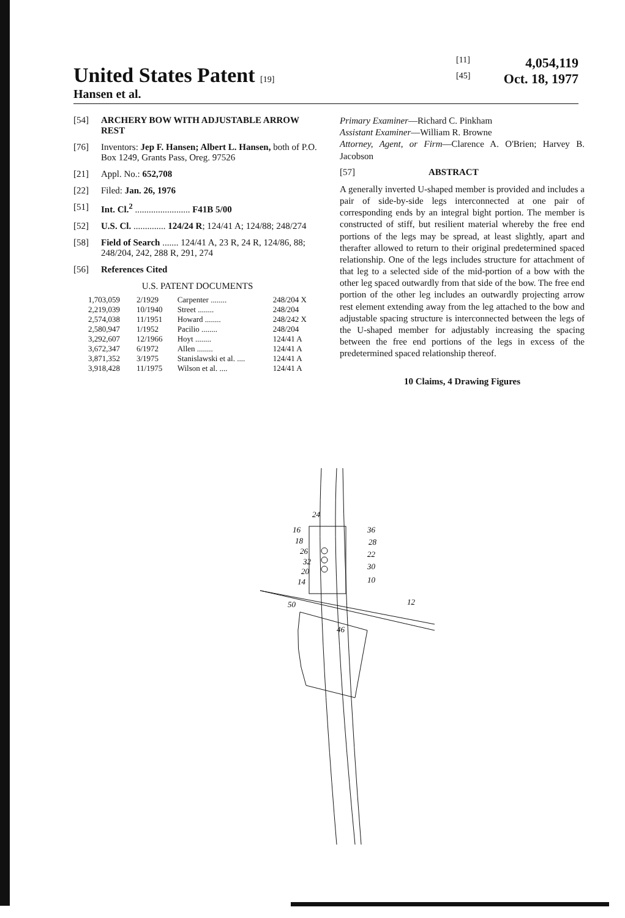United States Patent [19]
[11] 4,054,119
[45] Oct. 18, 1977
Hansen et al.
[54] ARCHERY BOW WITH ADJUSTABLE ARROW REST
[76] Inventors: Jep F. Hansen; Albert L. Hansen, both of P.O. Box 1249, Grants Pass, Oreg. 97526
[21] Appl. No.: 652,708
[22] Filed: Jan. 26, 1976
[51] Int. Cl.<sup>2</sup> ........................ F41B 5/00
[52] U.S. Cl. .............. 124/24 R; 124/41 A; 124/88; 248/274
[58] Field of Search ....... 124/41 A, 23 R, 24 R, 124/86, 88; 248/204, 242, 288 R, 291, 274
[56] References Cited
U.S. PATENT DOCUMENTS
| 1,703,059 | 2/1929 | Carpenter ........ | 248/204 X |
| 2,219,039 | 10/1940 | Street ........ | 248/204 |
| 2,574,038 | 11/1951 | Howard ........ | 248/242 X |
| 2,580,947 | 1/1952 | Pacilio ........ | 248/204 |
| 3,292,607 | 12/1966 | Hoyt ........ | 124/41 A |
| 3,672,347 | 6/1972 | Allen ........ | 124/41 A |
| 3,871,352 | 3/1975 | Stanislawski et al. .... | 124/41 A |
| 3,918,428 | 11/1975 | Wilson et al. .... | 124/41 A |
Primary Examiner—Richard C. Pinkham
Assistant Examiner—William R. Browne
Attorney, Agent, or Firm—Clarence A. O'Brien; Harvey B. Jacobson
[57] ABSTRACT
A generally inverted U-shaped member is provided and includes a pair of side-by-side legs interconnected at one pair of corresponding ends by an integral bight portion. The member is constructed of stiff, but resilient material whereby the free end portions of the legs may be spread, at least slightly, apart and therafter allowed to return to their original predetermined spaced relationship. One of the legs includes structure for attachment of that leg to a selected side of the mid-portion of a bow with the other leg spaced outwardly from that side of the bow. The free end portion of the other leg includes an outwardly projecting arrow rest element extending away from the leg attached to the bow and adjustable spacing structure is interconnected between the legs of the U-shaped member for adjustably increasing the spacing between the free end portions of the legs in excess of the predetermined spaced relationship thereof.
10 Claims, 4 Drawing Figures
24
36
16
18
28
26
22
32
30
20
14
10
50
12
46